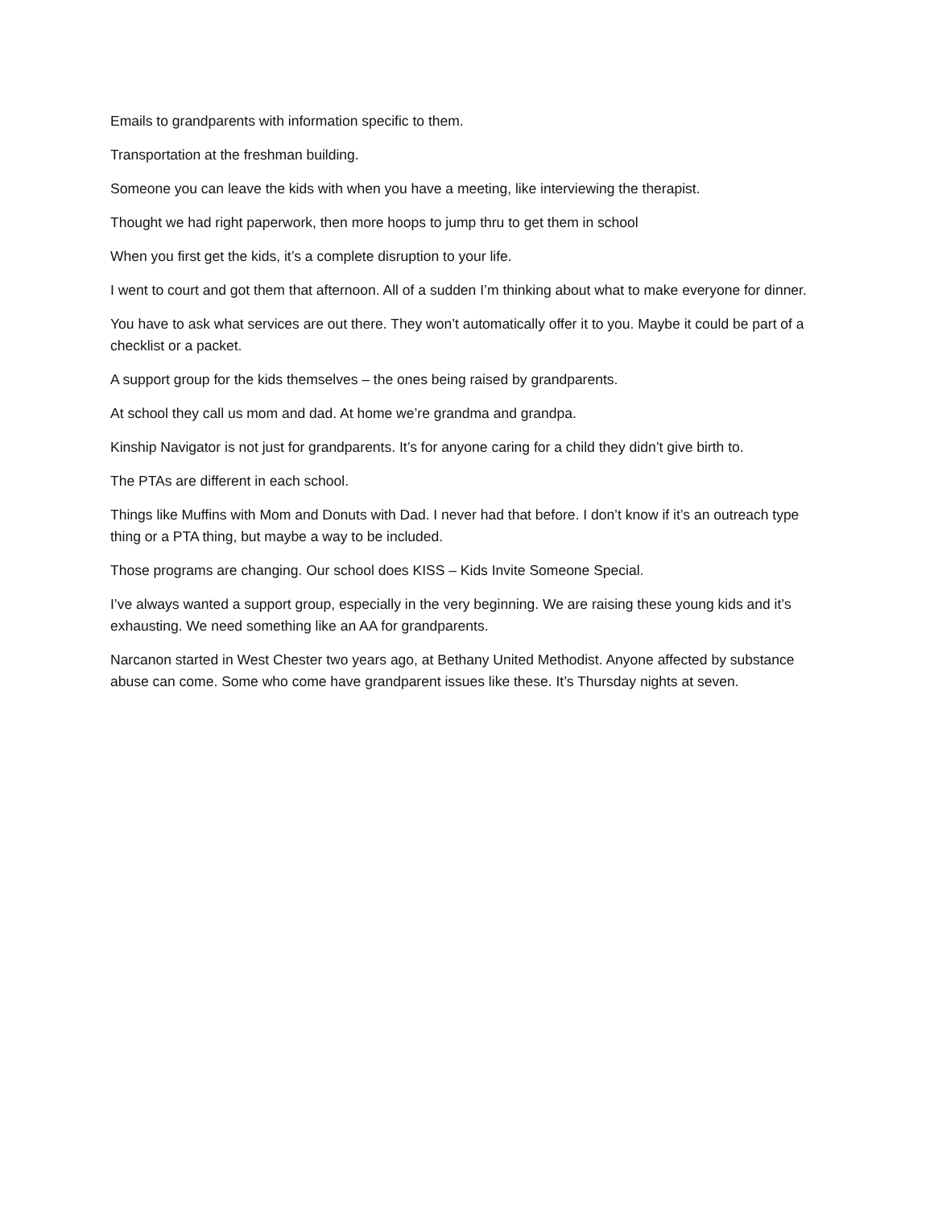Emails to grandparents with information specific to them.
Transportation at the freshman building.
Someone you can leave the kids with when you have a meeting, like interviewing the therapist.
Thought we had right paperwork, then more hoops to jump thru to get them in school
When you first get the kids, it’s a complete disruption to your life.
I went to court and got them that afternoon. All of a sudden I’m thinking about what to make everyone for dinner.
You have to ask what services are out there. They won’t automatically offer it to you. Maybe it could be part of a checklist or a packet.
A support group for the kids themselves – the ones being raised by grandparents.
At school they call us mom and dad. At home we’re grandma and grandpa.
Kinship Navigator is not just for grandparents. It’s for anyone caring for a child they didn’t give birth to.
The PTAs are different in each school.
Things like Muffins with Mom and Donuts with Dad. I never had that before. I don’t know if it’s an outreach type thing or a PTA thing, but maybe a way to be included.
Those programs are changing. Our school does KISS – Kids Invite Someone Special.
I’ve always wanted a support group, especially in the very beginning. We are raising these young kids and it’s exhausting. We need something like an AA for grandparents.
Narcanon started in West Chester two years ago, at Bethany United Methodist. Anyone affected by substance abuse can come. Some who come have grandparent issues like these. It’s Thursday nights at seven.